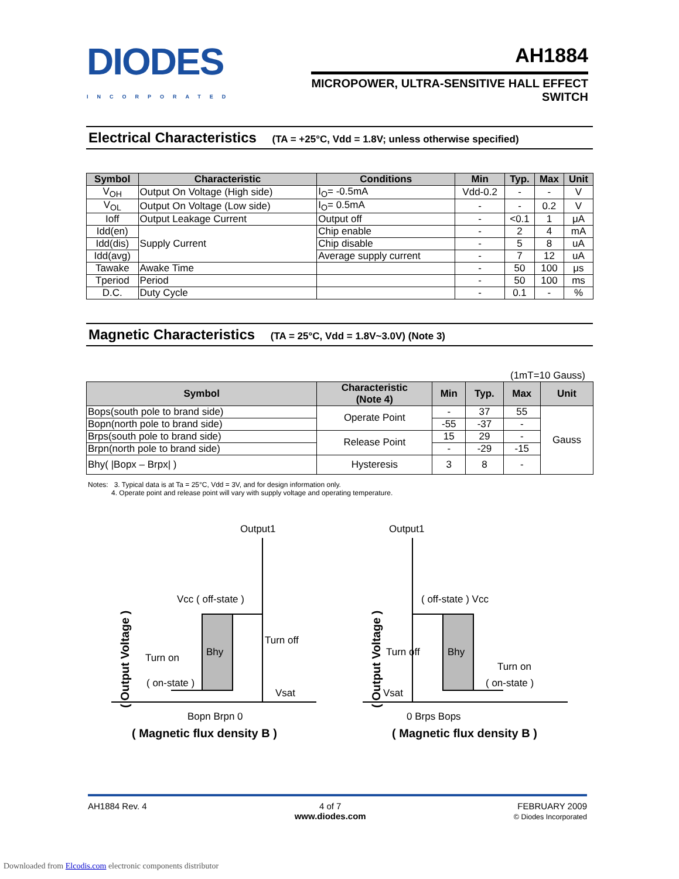DIODES
INCORPORATED
AH1884
MICROPOWER, ULTRA-SENSITIVE HALL EFFECT
SWITCH
Electrical Characteristics (TA = +25°C, Vdd = 1.8V; unless otherwise specified)
| Symbol | Characteristic | Conditions | Min | Typ. | Max | Unit |
| --- | --- | --- | --- | --- | --- | --- |
| V<sub>OH</sub> | Output On Voltage (High side) | I<sub>O</sub>= -0.5mA | Vdd-0.2 | - | - | V |
| V<sub>OL</sub> | Output On Voltage (Low side) | I<sub>O</sub>= 0.5mA | - | - | 0.2 | V |
| Ioff | Output Leakage Current | Output off | - | <0.1 | 1 | μA |
| Idd(en) | Supply Current | Chip enable | - | 2 | 4 | mA |
| Idd(dis) | | Chip disable | - | 5 | 8 | uA |
| Idd(avg) | | Average supply current | - | 7 | 12 | uA |
| Tawake | Awake Time | | - | 50 | 100 | μs |
| Tperiod | Period | | - | 50 | 100 | ms |
| D.C. | Duty Cycle | | - | 0.1 | - | % |
Magnetic Characteristics (TA = 25°C, Vdd = 1.8V~3.0V) (Note 3)
(1mT=10 Gauss)
| Symbol | Characteristic (Note 4) | Min | Typ. | Max | Unit |
| --- | --- | --- | --- | --- | --- |
| Bops(south pole to brand side) | Operate Point | - | 37 | 55 | Gauss |
| Bopn(north pole to brand side) | | -55 | -37 | - | |
| Brps(south pole to brand side) | Release Point | 15 | 29 | - | |
| Brpn(north pole to brand side) | | - | -29 | -15 | |
| Bhy( /Bopx – Brpx/ ) | Hysteresis | 3 | 8 | - | |
Notes: 3. Typical data is at Ta = 25°C, Vdd = 3V, and for design information only.
4. Operate point and release point will vary with supply voltage and operating temperature.
Output1
( Output Voltage )
Vcc ( off-state )
Bhy
Turn off
Turn on
( on-state )
Vsat
Bopn Brpn 0
( Magnetic flux density B )
Output1
( Output Voltage )
( off-state ) Vcc
Bhy
Turn off
Turn on
( on-state )
Vsat
0 Brps Bops
( Magnetic flux density B )
AH1884 Rev. 4 4 of 7
www.diodes.com
FEBRUARY 2009
© Diodes Incorporated
Downloaded from Elcodis.com electronic components distributor